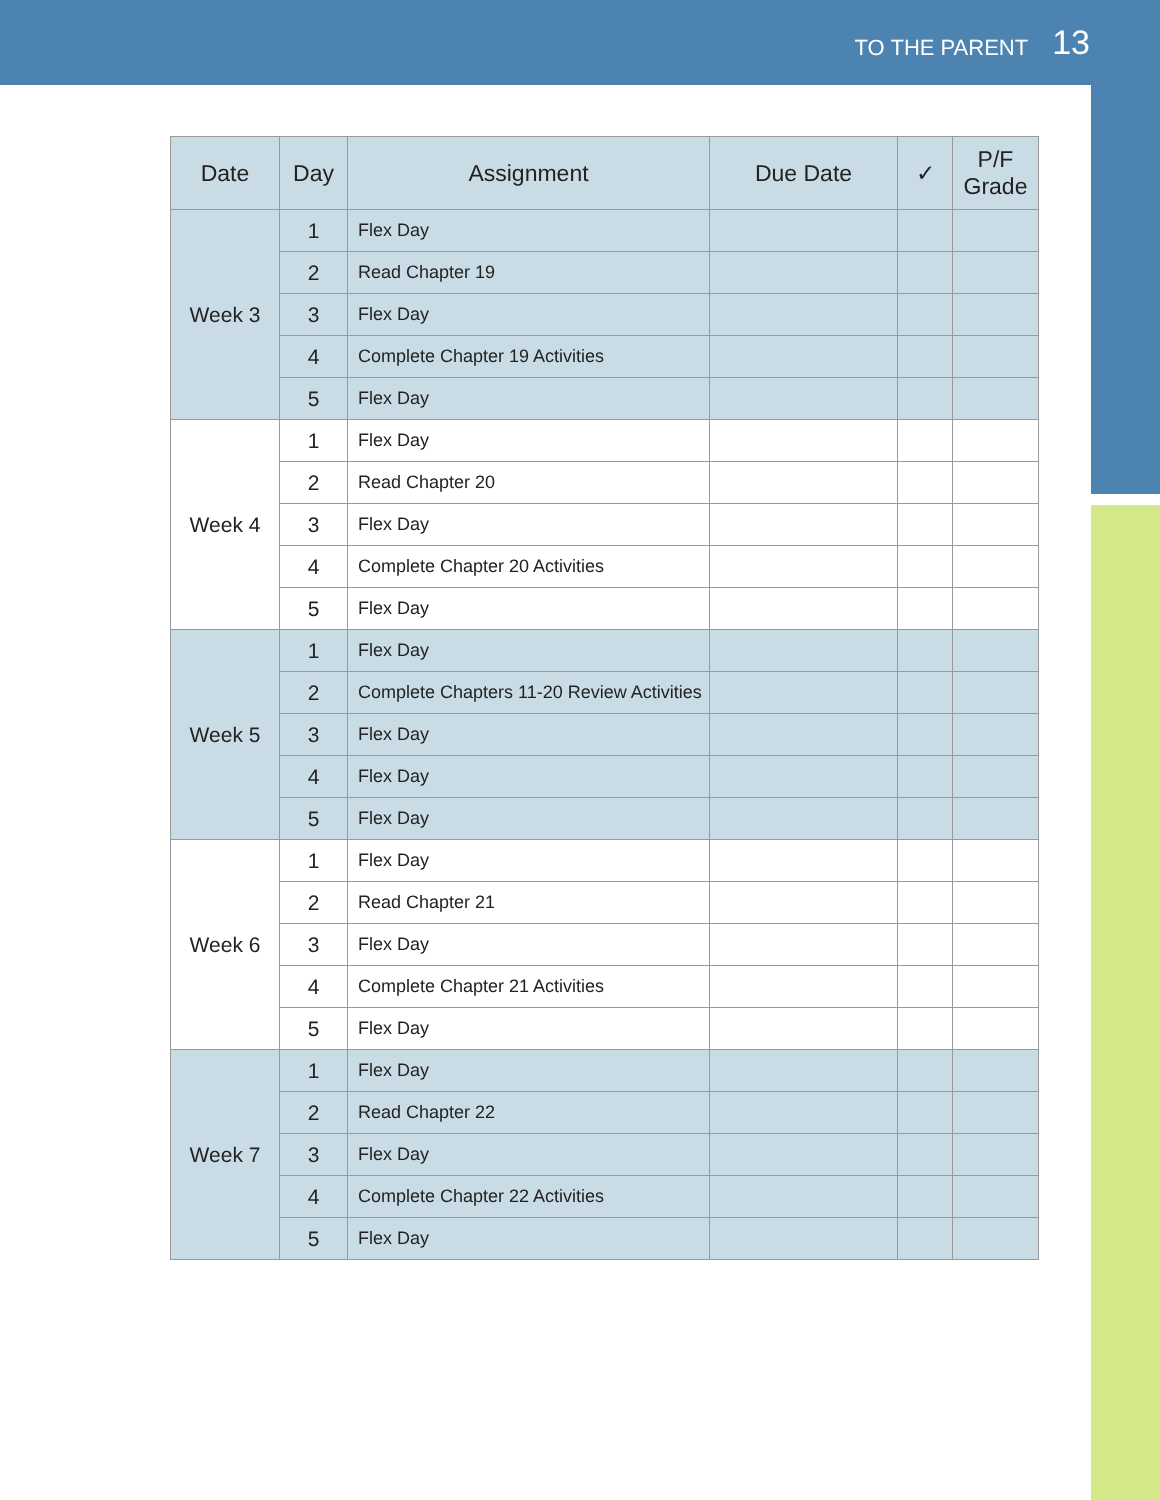TO THE PARENT 13
| Date | Day | Assignment | Due Date | ✓ | P/F Grade |
| --- | --- | --- | --- | --- | --- |
| Week 3 | 1 | Flex Day | | | |
| | 2 | Read Chapter 19 | | | |
| | 3 | Flex Day | | | |
| | 4 | Complete Chapter 19 Activities | | | |
| | 5 | Flex Day | | | |
| Week 4 | 1 | Flex Day | | | |
| | 2 | Read Chapter 20 | | | |
| | 3 | Flex Day | | | |
| | 4 | Complete Chapter 20 Activities | | | |
| | 5 | Flex Day | | | |
| Week 5 | 1 | Flex Day | | | |
| | 2 | Complete Chapters 11-20 Review Activities | | | |
| | 3 | Flex Day | | | |
| | 4 | Flex Day | | | |
| | 5 | Flex Day | | | |
| Week 6 | 1 | Flex Day | | | |
| | 2 | Read Chapter 21 | | | |
| | 3 | Flex Day | | | |
| | 4 | Complete Chapter 21 Activities | | | |
| | 5 | Flex Day | | | |
| Week 7 | 1 | Flex Day | | | |
| | 2 | Read Chapter 22 | | | |
| | 3 | Flex Day | | | |
| | 4 | Complete Chapter 22 Activities | | | |
| | 5 | Flex Day | | | |